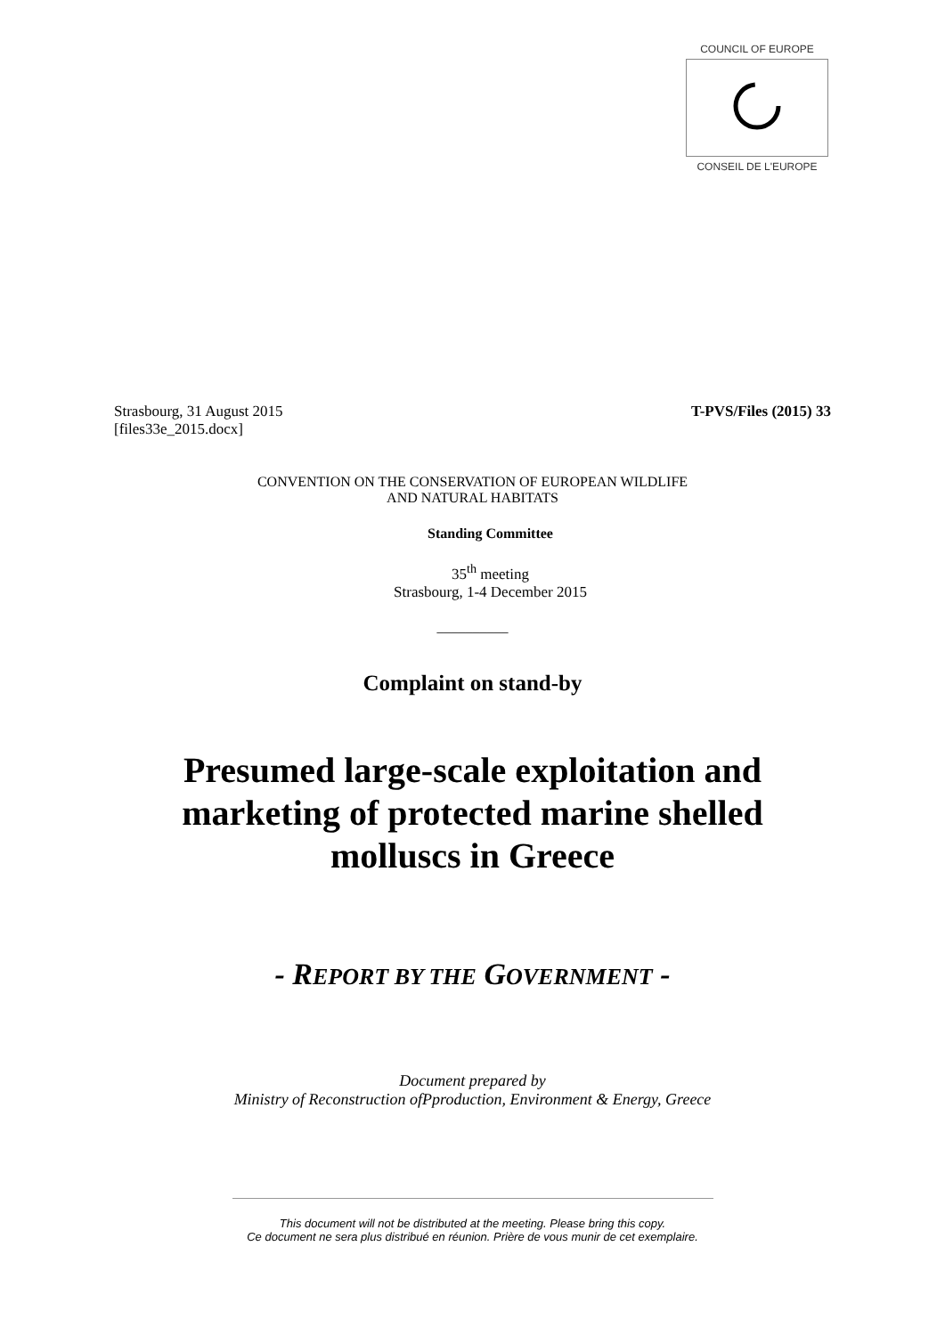COUNCIL OF EUROPE
CONSEIL DE L'EUROPE
Strasbourg, 31 August 2015
[files33e_2015.docx]
T-PVS/Files (2015) 33
CONVENTION ON THE CONSERVATION OF EUROPEAN WILDLIFE
AND NATURAL HABITATS
Standing Committee
35<sup>th</sup> meeting
Strasbourg, 1-4 December 2015
__________
Complaint on stand-by
Presumed large-scale exploitation and marketing of protected marine shelled molluscs in Greece
- REPORT BY THE GOVERNMENT -
Document prepared by
Ministry of Reconstruction ofPproduction, Environment & Energy, Greece
This document will not be distributed at the meeting. Please bring this copy.
Ce document ne sera plus distribué en réunion. Prière de vous munir de cet exemplaire.